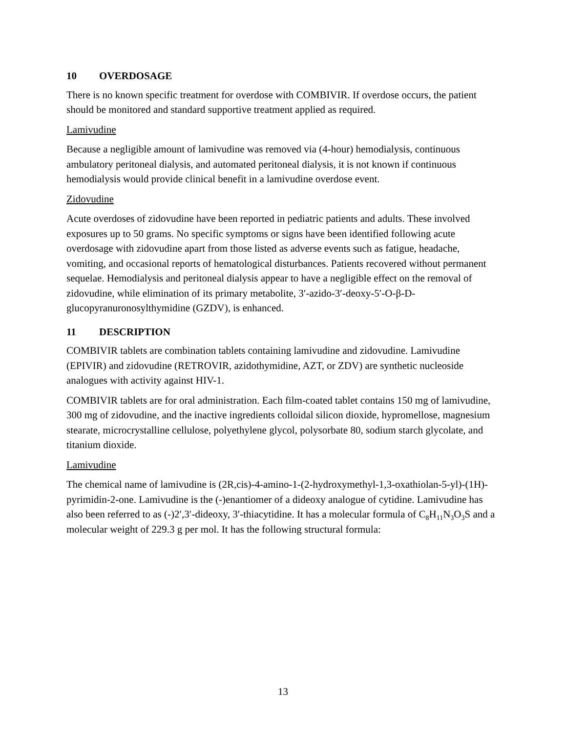10 OVERDOSAGE
There is no known specific treatment for overdose with COMBIVIR. If overdose occurs, the patient should be monitored and standard supportive treatment applied as required.
Lamivudine
Because a negligible amount of lamivudine was removed via (4-hour) hemodialysis, continuous ambulatory peritoneal dialysis, and automated peritoneal dialysis, it is not known if continuous hemodialysis would provide clinical benefit in a lamivudine overdose event.
Zidovudine
Acute overdoses of zidovudine have been reported in pediatric patients and adults. These involved exposures up to 50 grams. No specific symptoms or signs have been identified following acute overdosage with zidovudine apart from those listed as adverse events such as fatigue, headache, vomiting, and occasional reports of hematological disturbances. Patients recovered without permanent sequelae. Hemodialysis and peritoneal dialysis appear to have a negligible effect on the removal of zidovudine, while elimination of its primary metabolite, 3′-azido-3′-deoxy-5′-O-β-D-glucopyranuronosylthymidine (GZDV), is enhanced.
11 DESCRIPTION
COMBIVIR tablets are combination tablets containing lamivudine and zidovudine. Lamivudine (EPIVIR) and zidovudine (RETROVIR, azidothymidine, AZT, or ZDV) are synthetic nucleoside analogues with activity against HIV-1.
COMBIVIR tablets are for oral administration. Each film-coated tablet contains 150 mg of lamivudine, 300 mg of zidovudine, and the inactive ingredients colloidal silicon dioxide, hypromellose, magnesium stearate, microcrystalline cellulose, polyethylene glycol, polysorbate 80, sodium starch glycolate, and titanium dioxide.
Lamivudine
The chemical name of lamivudine is (2R,cis)-4-amino-1-(2-hydroxymethyl-1,3-oxathiolan-5-yl)-(1H)-pyrimidin-2-one. Lamivudine is the (-)enantiomer of a dideoxy analogue of cytidine. Lamivudine has also been referred to as (-)2′,3′-dideoxy, 3′-thiacytidine. It has a molecular formula of C<sub>8</sub>H<sub>11</sub>N<sub>3</sub>O<sub>3</sub>S and a molecular weight of 229.3 g per mol. It has the following structural formula:
13